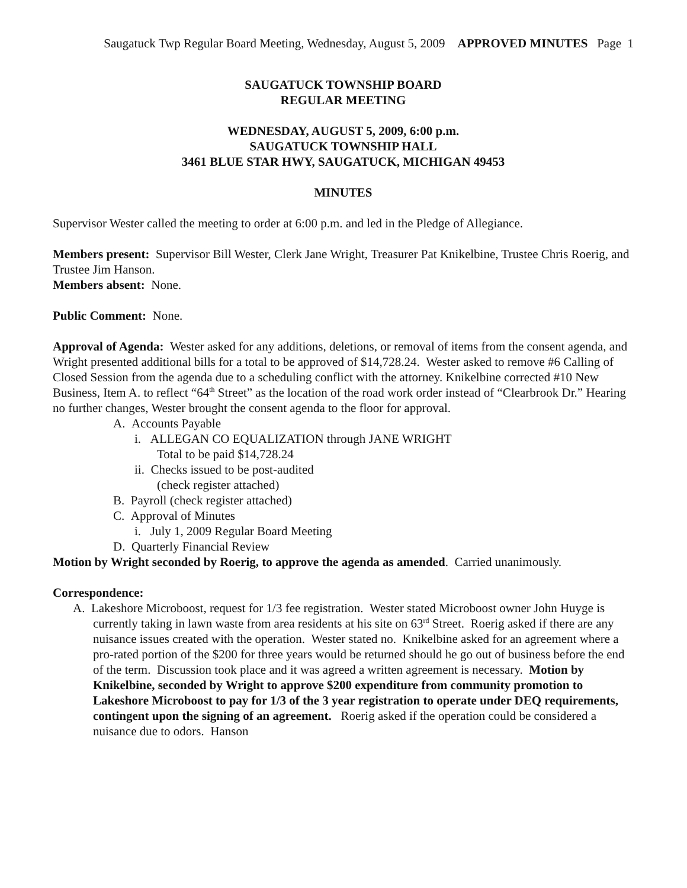Saugatuck Twp Regular Board Meeting, Wednesday, August 5, 2009 APPROVED MINUTES Page 1
SAUGATUCK TOWNSHIP BOARD
REGULAR MEETING
WEDNESDAY, AUGUST 5, 2009, 6:00 p.m.
SAUGATUCK TOWNSHIP HALL
3461 BLUE STAR HWY, SAUGATUCK, MICHIGAN 49453
MINUTES
Supervisor Wester called the meeting to order at 6:00 p.m. and led in the Pledge of Allegiance.
Members present: Supervisor Bill Wester, Clerk Jane Wright, Treasurer Pat Knikelbine, Trustee Chris Roerig, and Trustee Jim Hanson.
Members absent: None.
Public Comment: None.
Approval of Agenda: Wester asked for any additions, deletions, or removal of items from the consent agenda, and Wright presented additional bills for a total to be approved of $14,728.24. Wester asked to remove #6 Calling of Closed Session from the agenda due to a scheduling conflict with the attorney. Knikelbine corrected #10 New Business, Item A. to reflect “64<sup>th</sup> Street” as the location of the road work order instead of “Clearbrook Dr.” Hearing no further changes, Wester brought the consent agenda to the floor for approval.
A. Accounts Payable
i. ALLEGAN CO EQUALIZATION through JANE WRIGHT
Total to be paid $14,728.24
ii. Checks issued to be post-audited
(check register attached)
B. Payroll (check register attached)
C. Approval of Minutes
i. July 1, 2009 Regular Board Meeting
D. Quarterly Financial Review
Motion by Wright seconded by Roerig, to approve the agenda as amended. Carried unanimously.
Correspondence:
A. Lakeshore Microboost, request for 1/3 fee registration. Wester stated Microboost owner John Huyge is currently taking in lawn waste from area residents at his site on 63<sup>rd</sup> Street. Roerig asked if there are any nuisance issues created with the operation. Wester stated no. Knikelbine asked for an agreement where a pro-rated portion of the $200 for three years would be returned should he go out of business before the end of the term. Discussion took place and it was agreed a written agreement is necessary. Motion by Knikelbine, seconded by Wright to approve $200 expenditure from community promotion to Lakeshore Microboost to pay for 1/3 of the 3 year registration to operate under DEQ requirements, contingent upon the signing of an agreement. Roerig asked if the operation could be considered a nuisance due to odors. Hanson